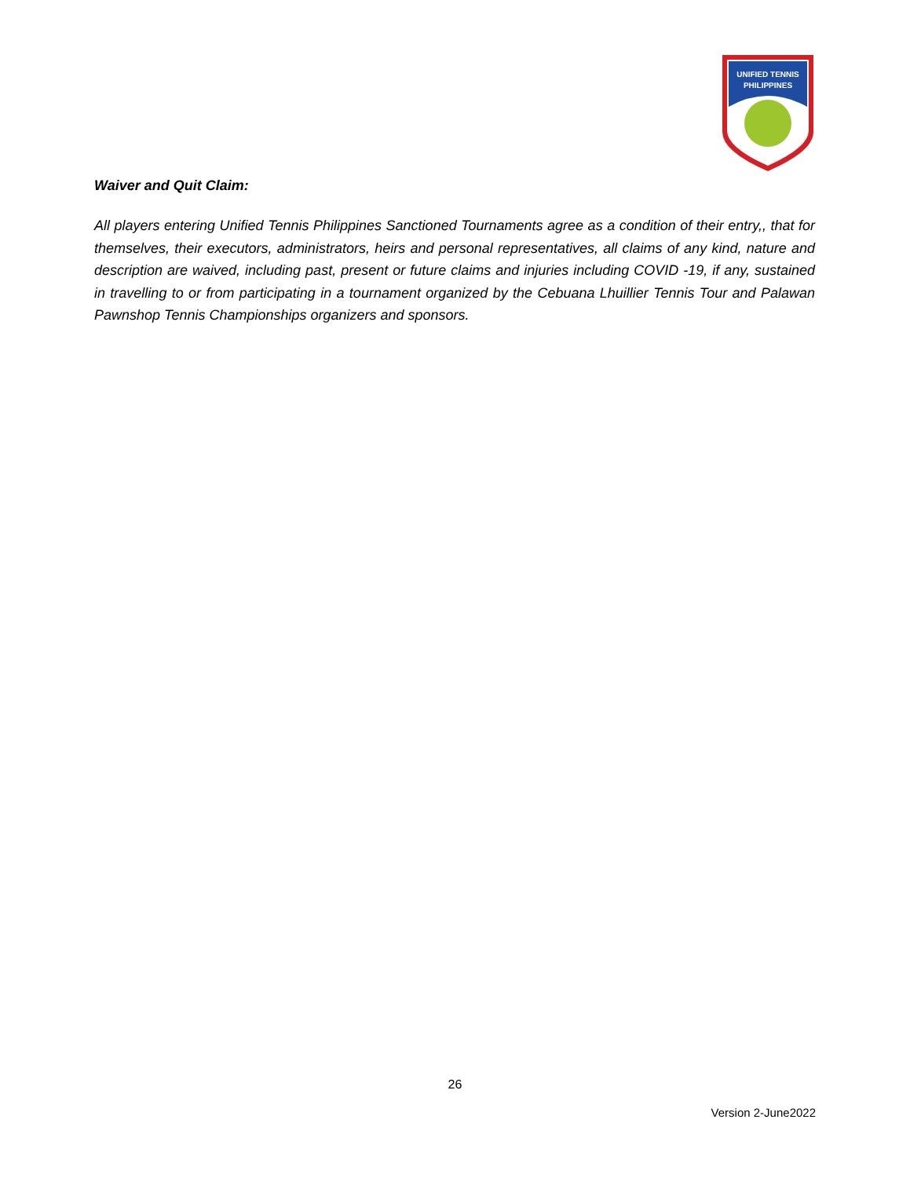UNIFIED TENNIS
PHILIPPINES
Waiver and Quit Claim:
All players entering Unified Tennis Philippines Sanctioned Tournaments agree as a condition of their entry,, that for themselves, their executors, administrators, heirs and personal representatives, all claims of any kind, nature and description are waived, including past, present or future claims and injuries including COVID -19, if any, sustained in travelling to or from participating in a tournament organized by the Cebuana Lhuillier Tennis Tour and Palawan Pawnshop Tennis Championships organizers and sponsors.
26
Version 2-June2022